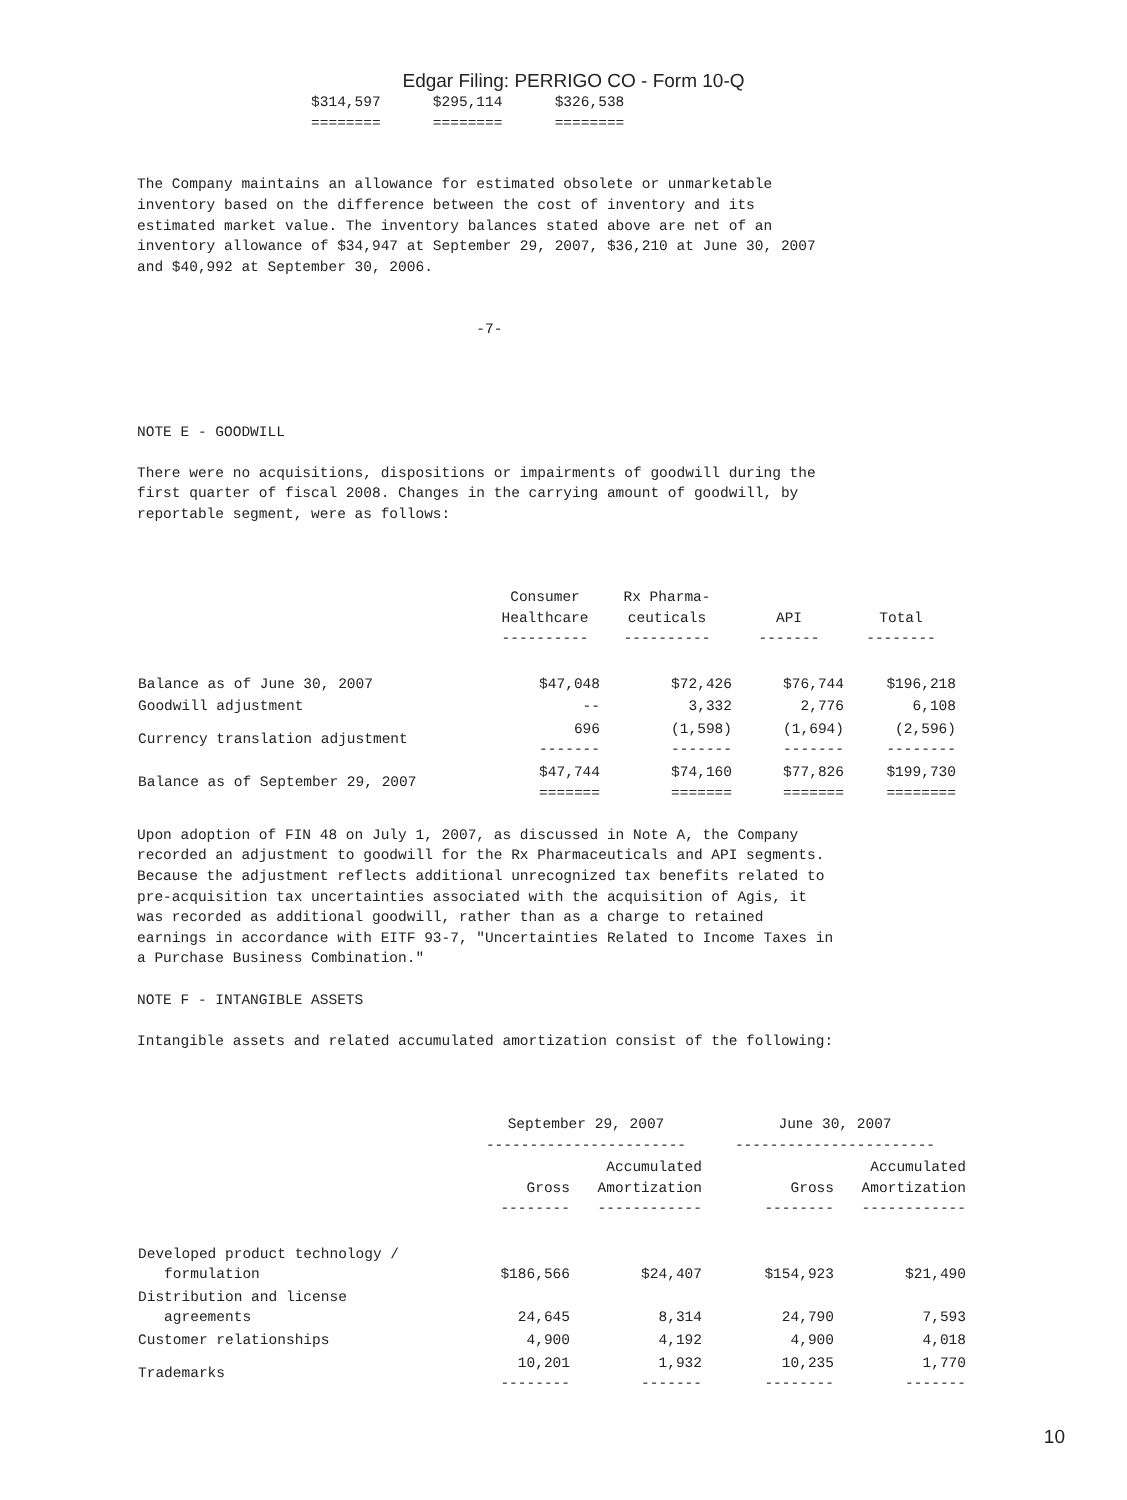Edgar Filing: PERRIGO CO - Form 10-Q
                    $314,597      $295,114      $326,538
                    ========      ========      ========


The Company maintains an allowance for estimated obsolete or unmarketable
inventory based on the difference between the cost of inventory and its
estimated market value. The inventory balances stated above are net of an
inventory allowance of $34,947 at September 29, 2007, $36,210 at June 30, 2007
and $40,992 at September 30, 2006.


                                       -7-




NOTE E - GOODWILL

There were no acquisitions, dispositions or impairments of goodwill during the
first quarter of fiscal 2008. Changes in the carrying amount of goodwill, by
reportable segment, were as follows:
| | Consumer Healthcare ---------- | Rx Pharma- ceuticals ---------- | API ------- | Total -------- |
| --- | --- | --- | --- | --- |
| Balance as of June 30, 2007 | $47,048 | $72,426 | $76,744 | $196,218 |
| Goodwill adjustment | -- | 3,332 | 2,776 | 6,108 |
| Currency translation adjustment | 696 ------- | (1,598) ------- | (1,694) ------- | (2,596) -------- |
| Balance as of September 29, 2007 | $47,744 ======= | $74,160 ======= | $77,826 ======= | $199,730 ======== |
Upon adoption of FIN 48 on July 1, 2007, as discussed in Note A, the Company
recorded an adjustment to goodwill for the Rx Pharmaceuticals and API segments.
Because the adjustment reflects additional unrecognized tax benefits related to
pre-acquisition tax uncertainties associated with the acquisition of Agis, it
was recorded as additional goodwill, rather than as a charge to retained
earnings in accordance with EITF 93-7, "Uncertainties Related to Income Taxes in
a Purchase Business Combination."

NOTE F - INTANGIBLE ASSETS

Intangible assets and related accumulated amortization consist of the following:
| | September 29, 2007 ----------------------- | | June 30, 2007 ----------------------- | |
| --- | --- | --- | --- | --- |
| | Gross -------- | Accumulated Amortization ------------ | Gross -------- | Accumulated Amortization ------------ |
| Developed product technology / formulation | $186,566 | $24,407 | $154,923 | $21,490 |
| Distribution and license agreements | 24,645 | 8,314 | 24,790 | 7,593 |
| Customer relationships | 4,900 | 4,192 | 4,900 | 4,018 |
| Trademarks | 10,201 -------- | 1,932 ------- | 10,235 -------- | 1,770 ------- |
10